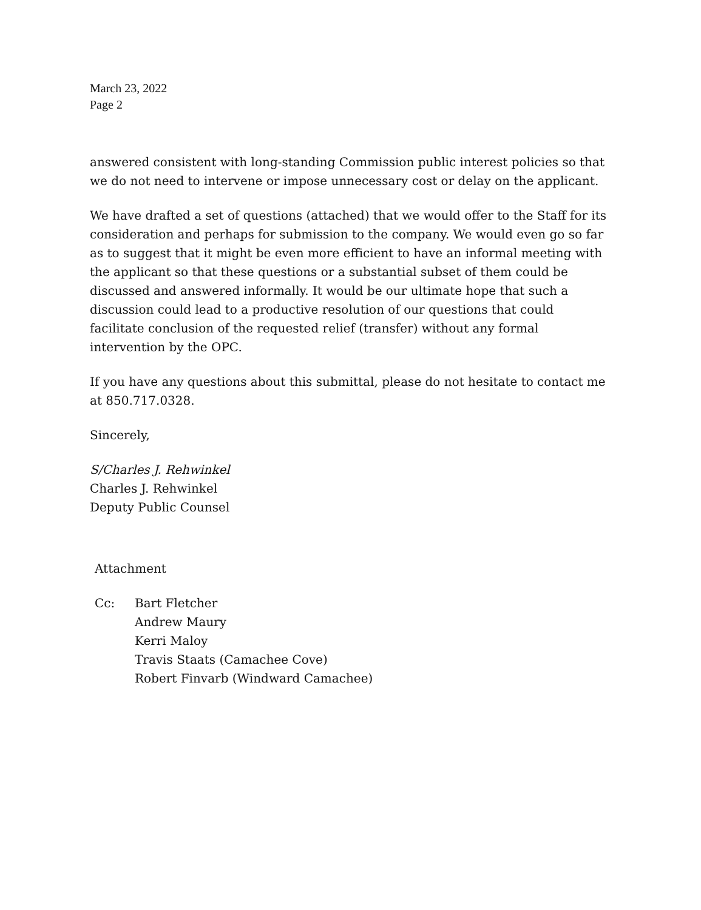March 23, 2022
Page 2
answered consistent with long-standing Commission public interest policies so that we do not need to intervene or impose unnecessary cost or delay on the applicant.
We have drafted a set of questions (attached) that we would offer to the Staff for its consideration and perhaps for submission to the company. We would even go so far as to suggest that it might be even more efficient to have an informal meeting with the applicant so that these questions or a substantial subset of them could be discussed and answered informally. It would be our ultimate hope that such a discussion could lead to a productive resolution of our questions that could facilitate conclusion of the requested relief (transfer) without any formal intervention by the OPC.
If you have any questions about this submittal, please do not hesitate to contact me at 850.717.0328.
Sincerely,
S/Charles J. Rehwinkel
Charles J. Rehwinkel
Deputy Public Counsel
Attachment
Cc: Bart Fletcher
Andrew Maury
Kerri Maloy
Travis Staats (Camachee Cove)
Robert Finvarb (Windward Camachee)